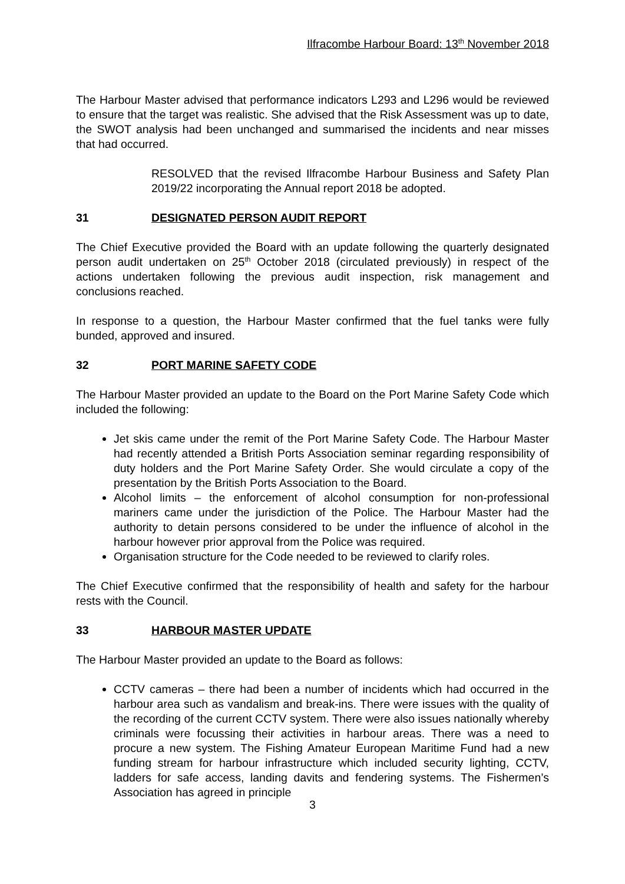Ilfracombe Harbour Board: 13<sup>th</sup> November 2018
The Harbour Master advised that performance indicators L293 and L296 would be reviewed to ensure that the target was realistic. She advised that the Risk Assessment was up to date, the SWOT analysis had been unchanged and summarised the incidents and near misses that had occurred.
RESOLVED that the revised Ilfracombe Harbour Business and Safety Plan 2019/22 incorporating the Annual report 2018 be adopted.
31 DESIGNATED PERSON AUDIT REPORT
The Chief Executive provided the Board with an update following the quarterly designated person audit undertaken on 25<sup>th</sup> October 2018 (circulated previously) in respect of the actions undertaken following the previous audit inspection, risk management and conclusions reached.
In response to a question, the Harbour Master confirmed that the fuel tanks were fully bunded, approved and insured.
32 PORT MARINE SAFETY CODE
The Harbour Master provided an update to the Board on the Port Marine Safety Code which included the following:
Jet skis came under the remit of the Port Marine Safety Code. The Harbour Master had recently attended a British Ports Association seminar regarding responsibility of duty holders and the Port Marine Safety Order. She would circulate a copy of the presentation by the British Ports Association to the Board.
Alcohol limits – the enforcement of alcohol consumption for non-professional mariners came under the jurisdiction of the Police. The Harbour Master had the authority to detain persons considered to be under the influence of alcohol in the harbour however prior approval from the Police was required.
Organisation structure for the Code needed to be reviewed to clarify roles.
The Chief Executive confirmed that the responsibility of health and safety for the harbour rests with the Council.
33 HARBOUR MASTER UPDATE
The Harbour Master provided an update to the Board as follows:
CCTV cameras – there had been a number of incidents which had occurred in the harbour area such as vandalism and break-ins. There were issues with the quality of the recording of the current CCTV system. There were also issues nationally whereby criminals were focussing their activities in harbour areas. There was a need to procure a new system. The Fishing Amateur European Maritime Fund had a new funding stream for harbour infrastructure which included security lighting, CCTV, ladders for safe access, landing davits and fendering systems. The Fishermen’s Association has agreed in principle
3